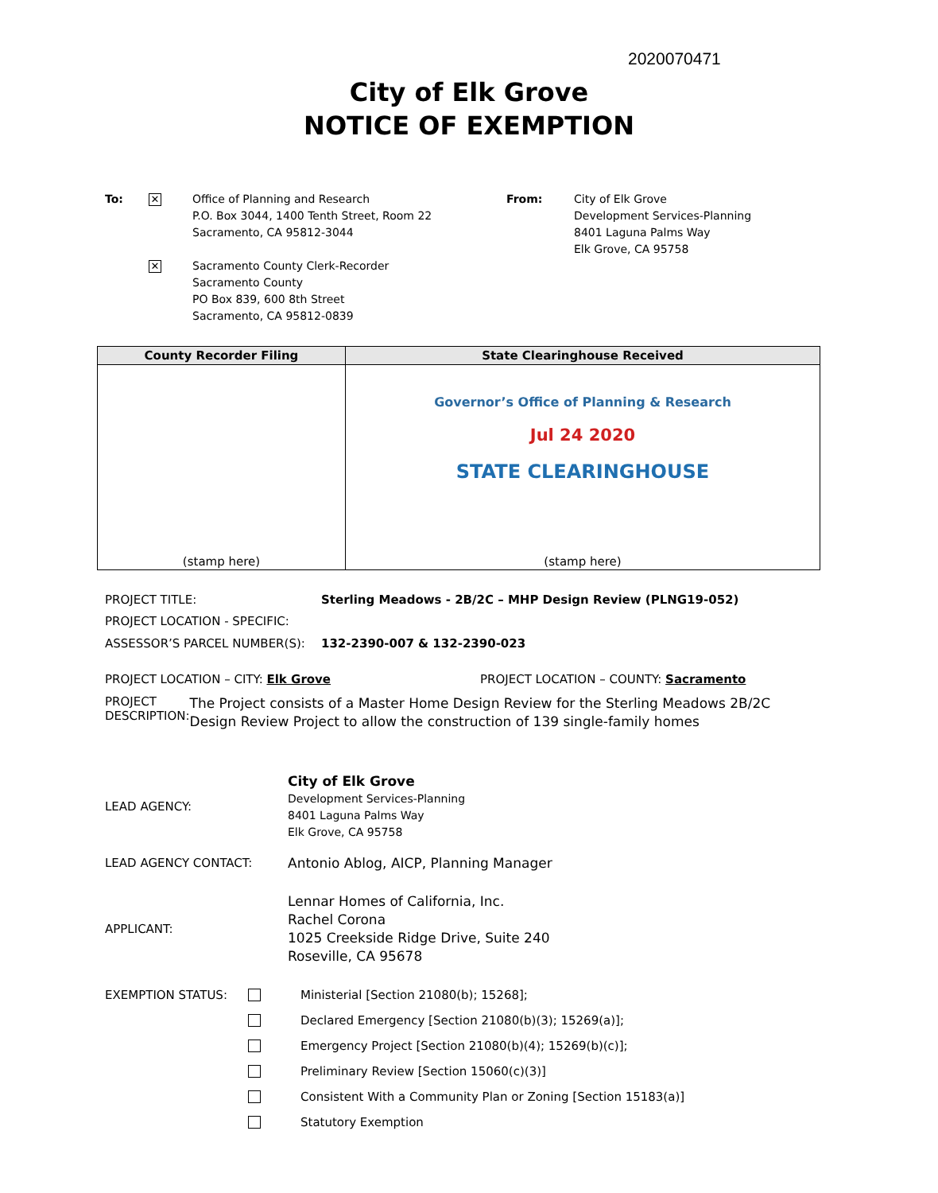2020070471
City of Elk Grove
NOTICE OF EXEMPTION
To:
✕
Office of Planning and Research
P.O. Box 3044, 1400 Tenth Street, Room 22
Sacramento, CA 95812-3044
✕
Sacramento County Clerk-Recorder
Sacramento County
PO Box 839, 600 8th Street
Sacramento, CA 95812-0839
From: City of Elk Grove
Development Services-Planning
8401 Laguna Palms Way
Elk Grove, CA 95758
| County Recorder Filing | State Clearinghouse Received |
| --- | --- |
| (stamp here) | Governor’s Office of Planning & Research Jul 24 2020 STATE CLEARINGHOUSE (stamp here) |
PROJECT TITLE: Sterling Meadows - 2B/2C – MHP Design Review (PLNG19-052)
PROJECT LOCATION - SPECIFIC:
ASSESSOR’S PARCEL NUMBER(S): 132-2390-007 & 132-2390-023
PROJECT LOCATION – CITY: Elk Grove PROJECT LOCATION – COUNTY: Sacramento
PROJECT
DESCRIPTION:
The Project consists of a Master Home Design Review for the Sterling Meadows 2B/2C Design Review Project to allow the construction of 139 single-family homes
LEAD AGENCY:
City of Elk Grove
Development Services-Planning
8401 Laguna Palms Way
Elk Grove, CA 95758
LEAD AGENCY CONTACT:
Antonio Ablog, AICP, Planning Manager
APPLICANT:
Lennar Homes of California, Inc.
Rachel Corona
1025 Creekside Ridge Drive, Suite 240
Roseville, CA 95678
EXEMPTION STATUS:
Ministerial [Section 21080(b); 15268];
Declared Emergency [Section 21080(b)(3); 15269(a)];
Emergency Project [Section 21080(b)(4); 15269(b)(c)];
Preliminary Review [Section 15060(c)(3)]
Consistent With a Community Plan or Zoning [Section 15183(a)]
Statutory Exemption